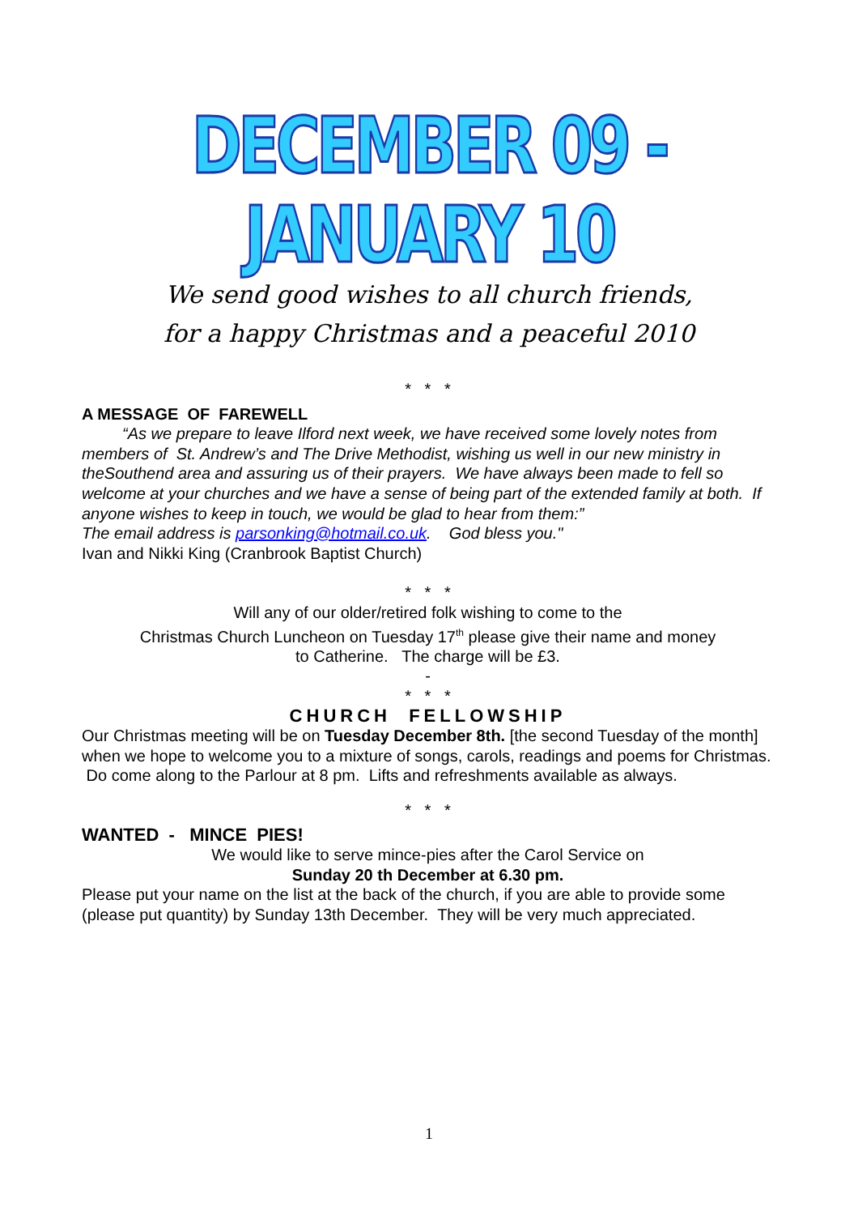DECEMBER 09 - JANUARY 10
We send good wishes to all church friends,
for a happy Christmas and a peaceful 2010
* * *
A MESSAGE OF FAREWELL
“As we prepare to leave Ilford next week, we have received some lovely notes from members of St. Andrew’s and The Drive Methodist, wishing us well in our new ministry in theSouthend area and assuring us of their prayers. We have always been made to fell so welcome at your churches and we have a sense of being part of the extended family at both. If anyone wishes to keep in touch, we would be glad to hear from them:”
The email address is parsonking@hotmail.co.uk. God bless you."
Ivan and Nikki King (Cranbrook Baptist Church)
* * *
Will any of our older/retired folk wishing to come to the
Christmas Church Luncheon on Tuesday 17<sup>th</sup> please give their name and money
to Catherine. The charge will be £3.
-
* * *
CHURCH FELLOWSHIP
Our Christmas meeting will be on Tuesday December 8th. [the second Tuesday of the month] when we hope to welcome you to a mixture of songs, carols, readings and poems for Christmas. Do come along to the Parlour at 8 pm. Lifts and refreshments available as always.
* * *
WANTED - MINCE PIES!
We would like to serve mince-pies after the Carol Service on
Sunday 20 th December at 6.30 pm.
Please put your name on the list at the back of the church, if you are able to provide some (please put quantity) by Sunday 13th December. They will be very much appreciated.
1